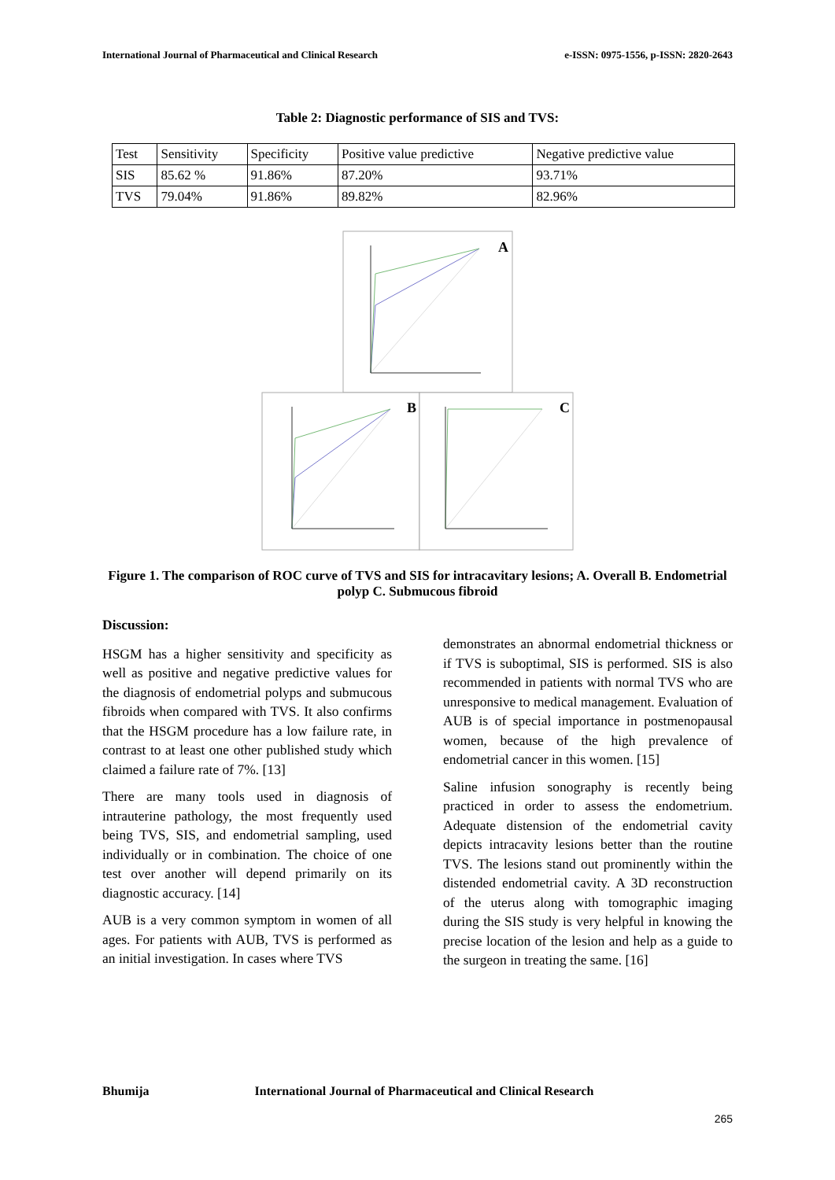International Journal of Pharmaceutical and Clinical Research e-ISSN: 0975-1556, p-ISSN: 2820-2643
Table 2: Diagnostic performance of SIS and TVS:
| Test | Sensitivity | Specificity | Positive value predictive | Negative predictive value |
| SIS | 85.62 % | 91.86% | 87.20% | 93.71% |
| TVS | 79.04% | 91.86% | 89.82% | 82.96% |
A
B
C
Figure 1. The comparison of ROC curve of TVS and SIS for intracavitary lesions; A. Overall B. Endometrial polyp C. Submucous fibroid
Discussion:
HSGM has a higher sensitivity and specificity as well as positive and negative predictive values for the diagnosis of endometrial polyps and submucous fibroids when compared with TVS. It also confirms that the HSGM procedure has a low failure rate, in contrast to at least one other published study which claimed a failure rate of 7%. [13]
There are many tools used in diagnosis of intrauterine pathology, the most frequently used being TVS, SIS, and endometrial sampling, used individually or in combination. The choice of one test over another will depend primarily on its diagnostic accuracy. [14]
AUB is a very common symptom in women of all ages. For patients with AUB, TVS is performed as an initial investigation. In cases where TVS
demonstrates an abnormal endometrial thickness or if TVS is suboptimal, SIS is performed. SIS is also recommended in patients with normal TVS who are unresponsive to medical management. Evaluation of AUB is of special importance in postmenopausal women, because of the high prevalence of endometrial cancer in this women. [15]
Saline infusion sonography is recently being practiced in order to assess the endometrium. Adequate distension of the endometrial cavity depicts intracavity lesions better than the routine TVS. The lesions stand out prominently within the distended endometrial cavity. A 3D reconstruction of the uterus along with tomographic imaging during the SIS study is very helpful in knowing the precise location of the lesion and help as a guide to the surgeon in treating the same. [16]
Bhumija International Journal of Pharmaceutical and Clinical Research
265